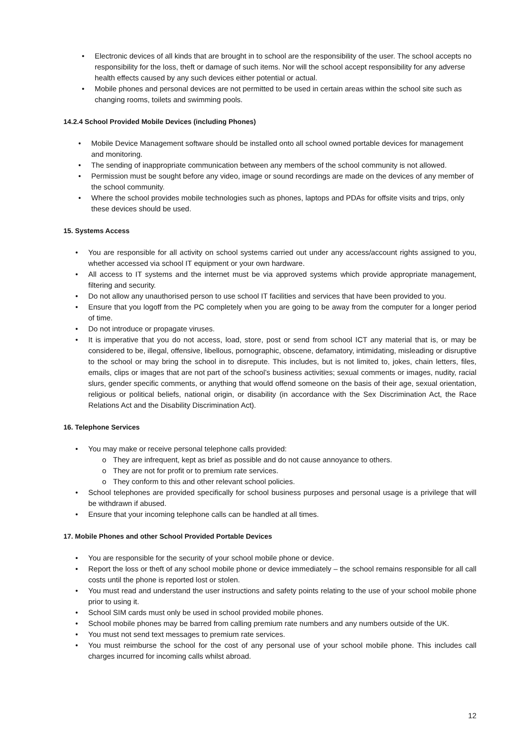• Electronic devices of all kinds that are brought in to school are the responsibility of the user. The school accepts no responsibility for the loss, theft or damage of such items. Nor will the school accept responsibility for any adverse health effects caused by any such devices either potential or actual.
• Mobile phones and personal devices are not permitted to be used in certain areas within the school site such as changing rooms, toilets and swimming pools.
14.2.4 School Provided Mobile Devices (including Phones)
• Mobile Device Management software should be installed onto all school owned portable devices for management and monitoring.
• The sending of inappropriate communication between any members of the school community is not allowed.
• Permission must be sought before any video, image or sound recordings are made on the devices of any member of the school community.
• Where the school provides mobile technologies such as phones, laptops and PDAs for offsite visits and trips, only these devices should be used.
15. Systems Access
• You are responsible for all activity on school systems carried out under any access/account rights assigned to you, whether accessed via school IT equipment or your own hardware.
• All access to IT systems and the internet must be via approved systems which provide appropriate management, filtering and security.
• Do not allow any unauthorised person to use school IT facilities and services that have been provided to you.
• Ensure that you logoff from the PC completely when you are going to be away from the computer for a longer period of time.
• Do not introduce or propagate viruses.
• It is imperative that you do not access, load, store, post or send from school ICT any material that is, or may be considered to be, illegal, offensive, libellous, pornographic, obscene, defamatory, intimidating, misleading or disruptive to the school or may bring the school in to disrepute. This includes, but is not limited to, jokes, chain letters, files, emails, clips or images that are not part of the school’s business activities; sexual comments or images, nudity, racial slurs, gender specific comments, or anything that would offend someone on the basis of their age, sexual orientation, religious or political beliefs, national origin, or disability (in accordance with the Sex Discrimination Act, the Race Relations Act and the Disability Discrimination Act).
16. Telephone Services
• You may make or receive personal telephone calls provided:
o They are infrequent, kept as brief as possible and do not cause annoyance to others.
o They are not for profit or to premium rate services.
o They conform to this and other relevant school policies.
• School telephones are provided specifically for school business purposes and personal usage is a privilege that will be withdrawn if abused.
• Ensure that your incoming telephone calls can be handled at all times.
17. Mobile Phones and other School Provided Portable Devices
• You are responsible for the security of your school mobile phone or device.
• Report the loss or theft of any school mobile phone or device immediately – the school remains responsible for all call costs until the phone is reported lost or stolen.
• You must read and understand the user instructions and safety points relating to the use of your school mobile phone prior to using it.
• School SIM cards must only be used in school provided mobile phones.
• School mobile phones may be barred from calling premium rate numbers and any numbers outside of the UK.
• You must not send text messages to premium rate services.
• You must reimburse the school for the cost of any personal use of your school mobile phone. This includes call charges incurred for incoming calls whilst abroad.
12